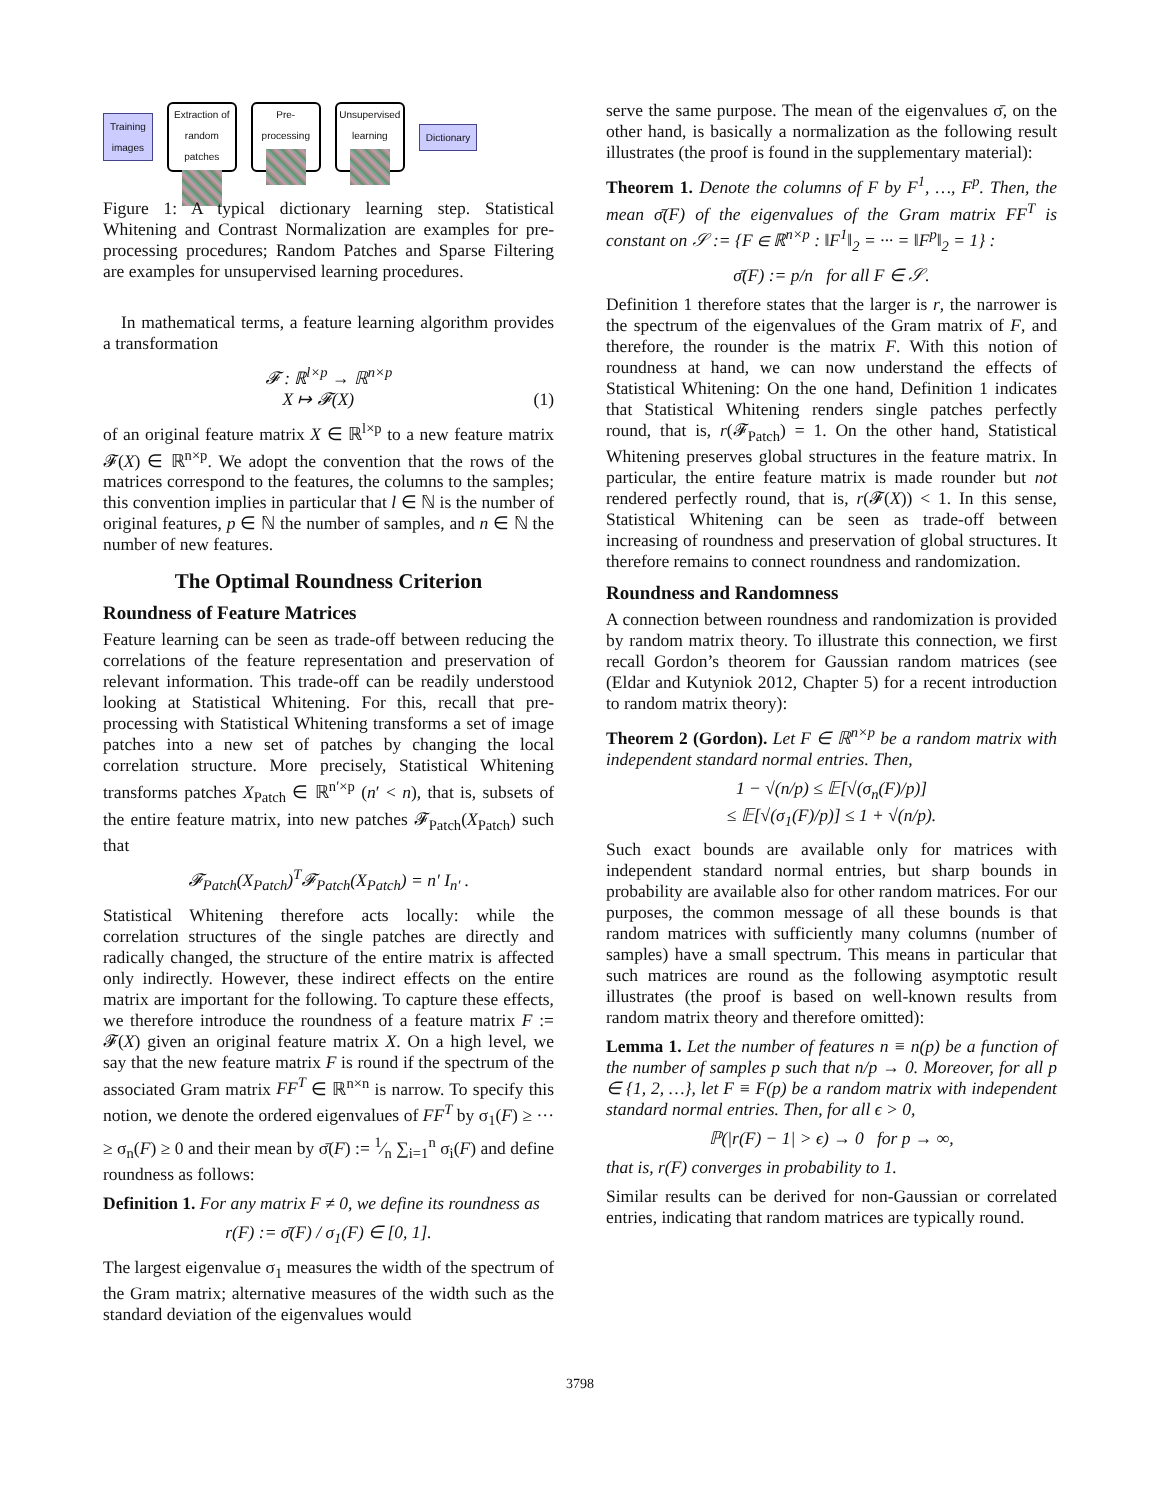Training
images
Extraction of random patches
Pre-processing
Unsupervised learning
Dictionary
Figure 1: A typical dictionary learning step. Statistical Whitening and Contrast Normalization are examples for pre-processing procedures; Random Patches and Sparse Filtering are examples for unsupervised learning procedures.
In mathematical terms, a feature learning algorithm provides a transformation
𝓕 : ℝ<sup>l×p</sup> → ℝ<sup>n×p</sup>
X ↦ 𝓕(X) (1)
of an original feature matrix X ∈ ℝ<sup>l×p</sup> to a new feature matrix 𝓕(X) ∈ ℝ<sup>n×p</sup>. We adopt the convention that the rows of the matrices correspond to the features, the columns to the samples; this convention implies in particular that l ∈ ℕ is the number of original features, p ∈ ℕ the number of samples, and n ∈ ℕ the number of new features.
The Optimal Roundness Criterion
Roundness of Feature Matrices
Feature learning can be seen as trade-off between reducing the correlations of the feature representation and preservation of relevant information. This trade-off can be readily understood looking at Statistical Whitening. For this, recall that pre-processing with Statistical Whitening transforms a set of image patches into a new set of patches by changing the local correlation structure. More precisely, Statistical Whitening transforms patches X<sub>Patch</sub> ∈ ℝ<sup>n′×p</sup> (n′ < n), that is, subsets of the entire feature matrix, into new patches 𝓕<sub>Patch</sub>(X<sub>Patch</sub>) such that
𝓕<sub>Patch</sub>(X<sub>Patch</sub>)<sup>T</sup>𝓕<sub>Patch</sub>(X<sub>Patch</sub>) = n′ I<sub>n′</sub> .
Statistical Whitening therefore acts locally: while the correlation structures of the single patches are directly and radically changed, the structure of the entire matrix is affected only indirectly. However, these indirect effects on the entire matrix are important for the following. To capture these effects, we therefore introduce the roundness of a feature matrix F := 𝓕(X) given an original feature matrix X. On a high level, we say that the new feature matrix F is round if the spectrum of the associated Gram matrix FF<sup>T</sup> ∈ ℝ<sup>n×n</sup> is narrow. To specify this notion, we denote the ordered eigenvalues of FF<sup>T</sup> by σ<sub>1</sub>(F) ≥ ··· ≥ σ<sub>n</sub>(F) ≥ 0 and their mean by σ̄(F) := 1⁄n ∑<sub>i=1</sub><sup>n</sup> σ<sub>i</sub>(F) and define roundness as follows:
Definition 1. For any matrix F ≠ 0, we define its roundness as
r(F) := σ̄(F) / σ<sub>1</sub>(F) ∈ [0, 1].
The largest eigenvalue σ<sub>1</sub> measures the width of the spectrum of the Gram matrix; alternative measures of the width such as the standard deviation of the eigenvalues would
serve the same purpose. The mean of the eigenvalues σ̄, on the other hand, is basically a normalization as the following result illustrates (the proof is found in the supplementary material):
Theorem 1. Denote the columns of F by F<sup>1</sup>, …, F<sup>p</sup>. Then, the mean σ̄(F) of the eigenvalues of the Gram matrix FF<sup>T</sup> is constant on 𝒮 := {F ∈ ℝ<sup>n×p</sup> : ‖F<sup>1</sup>‖<sub>2</sub> = ··· = ‖F<sup>p</sup>‖<sub>2</sub> = 1} :
σ̄(F) := p/n for all F ∈ 𝒮.
Definition 1 therefore states that the larger is r, the narrower is the spectrum of the eigenvalues of the Gram matrix of F, and therefore, the rounder is the matrix F. With this notion of roundness at hand, we can now understand the effects of Statistical Whitening: On the one hand, Definition 1 indicates that Statistical Whitening renders single patches perfectly round, that is, r(𝓕<sub>Patch</sub>) = 1. On the other hand, Statistical Whitening preserves global structures in the feature matrix. In particular, the entire feature matrix is made rounder but not rendered perfectly round, that is, r(𝓕(X)) < 1. In this sense, Statistical Whitening can be seen as trade-off between increasing of roundness and preservation of global structures. It therefore remains to connect roundness and randomization.
Roundness and Randomness
A connection between roundness and randomization is provided by random matrix theory. To illustrate this connection, we first recall Gordon’s theorem for Gaussian random matrices (see (Eldar and Kutyniok 2012, Chapter 5) for a recent introduction to random matrix theory):
Theorem 2 (Gordon). Let F ∈ ℝ<sup>n×p</sup> be a random matrix with independent standard normal entries. Then,
1 − √(n/p) ≤ 𝔼[√(σ<sub>n</sub>(F)/p)]
≤ 𝔼[√(σ<sub>1</sub>(F)/p)] ≤ 1 + √(n/p).
Such exact bounds are available only for matrices with independent standard normal entries, but sharp bounds in probability are available also for other random matrices. For our purposes, the common message of all these bounds is that random matrices with sufficiently many columns (number of samples) have a small spectrum. This means in particular that such matrices are round as the following asymptotic result illustrates (the proof is based on well-known results from random matrix theory and therefore omitted):
Lemma 1. Let the number of features n ≡ n(p) be a function of the number of samples p such that n/p → 0. Moreover, for all p ∈ {1, 2, …}, let F ≡ F(p) be a random matrix with independent standard normal entries. Then, for all ϵ > 0,
ℙ(|r(F) − 1| > ϵ) → 0 for p → ∞,
that is, r(F) converges in probability to 1.
Similar results can be derived for non-Gaussian or correlated entries, indicating that random matrices are typically round.
3798